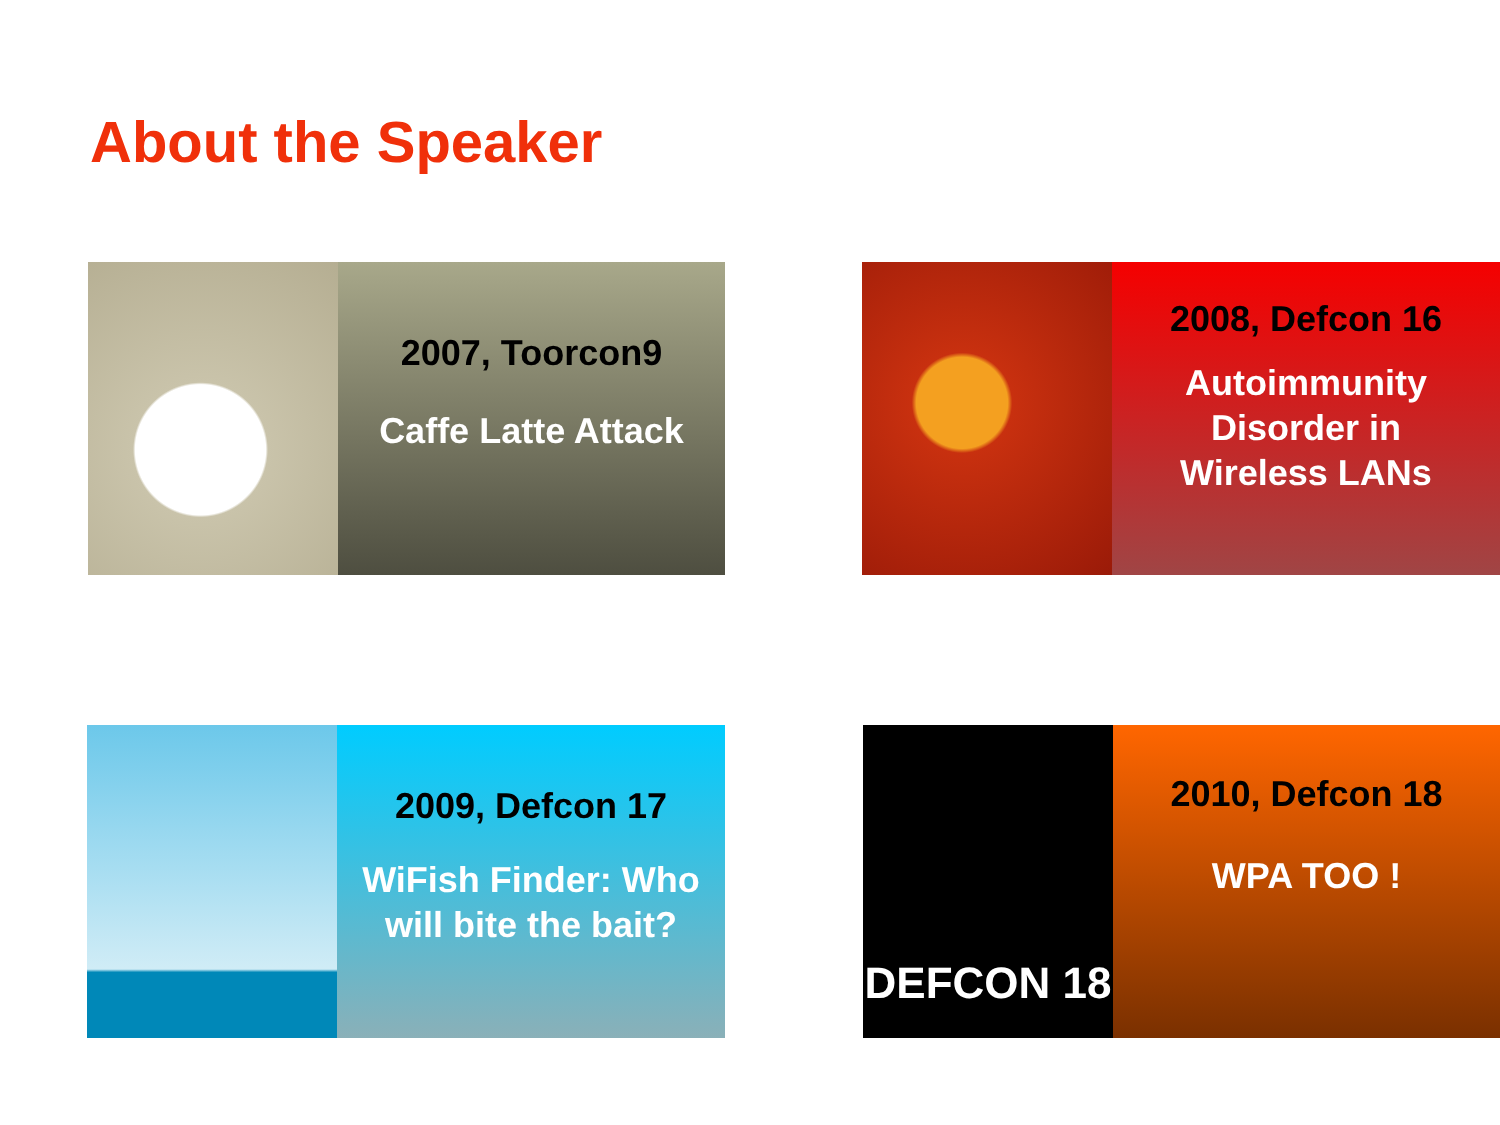About the Speaker
2007, Toorcon9
Caffe Latte Attack
2008, Defcon 16
Autoimmunity
Disorder in
Wireless LANs
2009, Defcon 17
WiFish Finder: Who
will bite the bait?
DEFCON 18
2010, Defcon 18
WPA TOO !